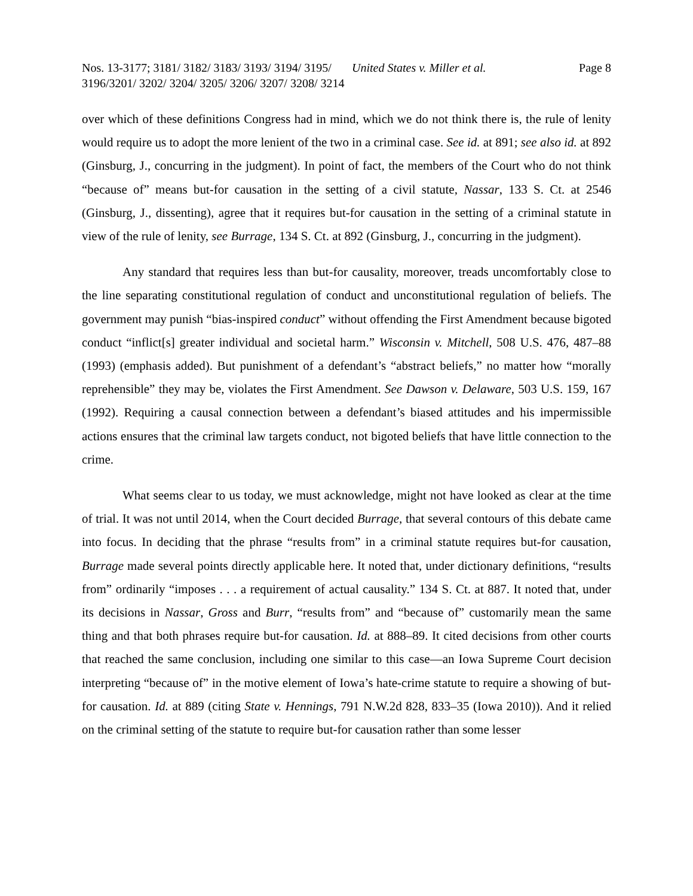Nos. 13-3177; 3181/ 3182/ 3183/ 3193/ 3194/ 3195/ 3196/3201/ 3202/ 3204/ 3205/ 3206/ 3207/ 3208/ 3214
United States v. Miller et al.
Page 8
over which of these definitions Congress had in mind, which we do not think there is, the rule of lenity would require us to adopt the more lenient of the two in a criminal case. See id. at 891; see also id. at 892 (Ginsburg, J., concurring in the judgment). In point of fact, the members of the Court who do not think “because of” means but-for causation in the setting of a civil statute, Nassar, 133 S. Ct. at 2546 (Ginsburg, J., dissenting), agree that it requires but-for causation in the setting of a criminal statute in view of the rule of lenity, see Burrage, 134 S. Ct. at 892 (Ginsburg, J., concurring in the judgment).
Any standard that requires less than but-for causality, moreover, treads uncomfortably close to the line separating constitutional regulation of conduct and unconstitutional regulation of beliefs. The government may punish “bias-inspired conduct” without offending the First Amendment because bigoted conduct “inflict[s] greater individual and societal harm.” Wisconsin v. Mitchell, 508 U.S. 476, 487–88 (1993) (emphasis added). But punishment of a defendant’s “abstract beliefs,” no matter how “morally reprehensible” they may be, violates the First Amendment. See Dawson v. Delaware, 503 U.S. 159, 167 (1992). Requiring a causal connection between a defendant’s biased attitudes and his impermissible actions ensures that the criminal law targets conduct, not bigoted beliefs that have little connection to the crime.
What seems clear to us today, we must acknowledge, might not have looked as clear at the time of trial. It was not until 2014, when the Court decided Burrage, that several contours of this debate came into focus. In deciding that the phrase “results from” in a criminal statute requires but-for causation, Burrage made several points directly applicable here. It noted that, under dictionary definitions, “results from” ordinarily “imposes . . . a requirement of actual causality.” 134 S. Ct. at 887. It noted that, under its decisions in Nassar, Gross and Burr, “results from” and “because of” customarily mean the same thing and that both phrases require but-for causation. Id. at 888–89. It cited decisions from other courts that reached the same conclusion, including one similar to this case—an Iowa Supreme Court decision interpreting “because of” in the motive element of Iowa’s hate-crime statute to require a showing of but-for causation. Id. at 889 (citing State v. Hennings, 791 N.W.2d 828, 833–35 (Iowa 2010)). And it relied on the criminal setting of the statute to require but-for causation rather than some lesser